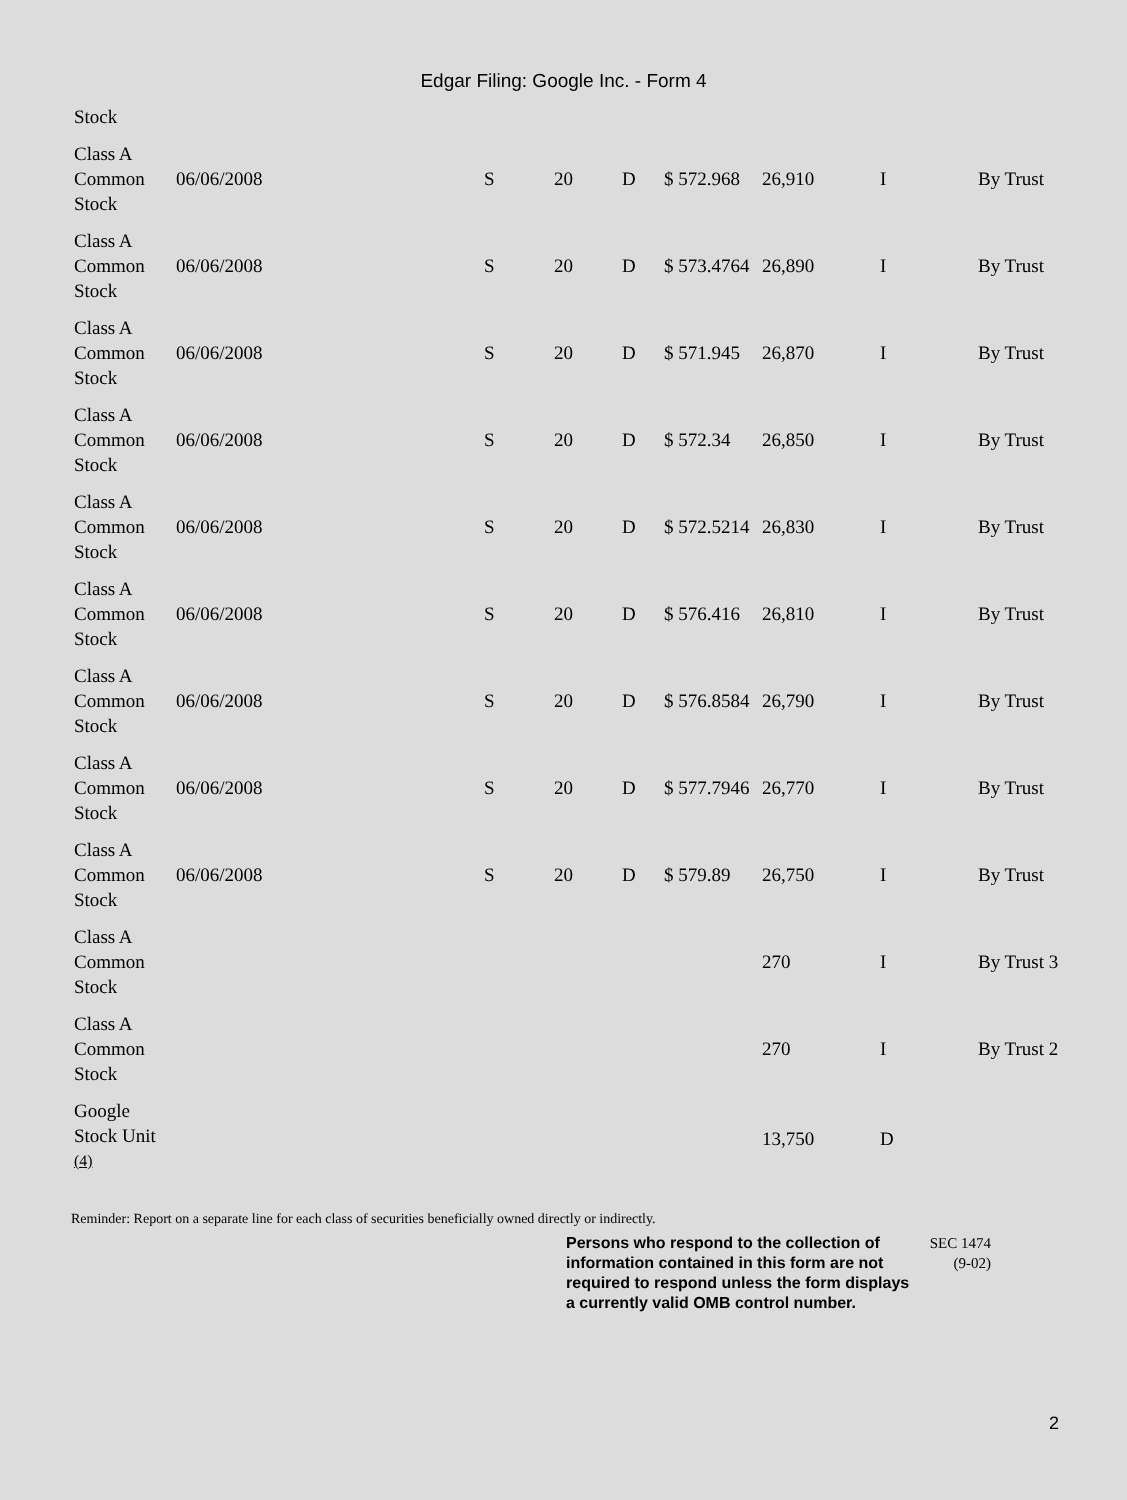Edgar Filing: Google Inc. - Form 4
| Stock | | | | | | | | |
| Class A Common Stock | 06/06/2008 | S | 20 | D | $ 572.968 | 26,910 | I | By Trust |
| Class A Common Stock | 06/06/2008 | S | 20 | D | $ 573.4764 | 26,890 | I | By Trust |
| Class A Common Stock | 06/06/2008 | S | 20 | D | $ 571.945 | 26,870 | I | By Trust |
| Class A Common Stock | 06/06/2008 | S | 20 | D | $ 572.34 | 26,850 | I | By Trust |
| Class A Common Stock | 06/06/2008 | S | 20 | D | $ 572.5214 | 26,830 | I | By Trust |
| Class A Common Stock | 06/06/2008 | S | 20 | D | $ 576.416 | 26,810 | I | By Trust |
| Class A Common Stock | 06/06/2008 | S | 20 | D | $ 576.8584 | 26,790 | I | By Trust |
| Class A Common Stock | 06/06/2008 | S | 20 | D | $ 577.7946 | 26,770 | I | By Trust |
| Class A Common Stock | 06/06/2008 | S | 20 | D | $ 579.89 | 26,750 | I | By Trust |
| Class A Common Stock | | | | | | 270 | I | By Trust 3 |
| Class A Common Stock | | | | | | 270 | I | By Trust 2 |
| Google Stock Unit <sup>(4)</sup> | | | | | | 13,750 | D | |
Reminder: Report on a separate line for each class of securities beneficially owned directly or indirectly.
Persons who respond to the collection of information contained in this form are not required to respond unless the form displays a currently valid OMB control number.
SEC 1474
(9-02)
2